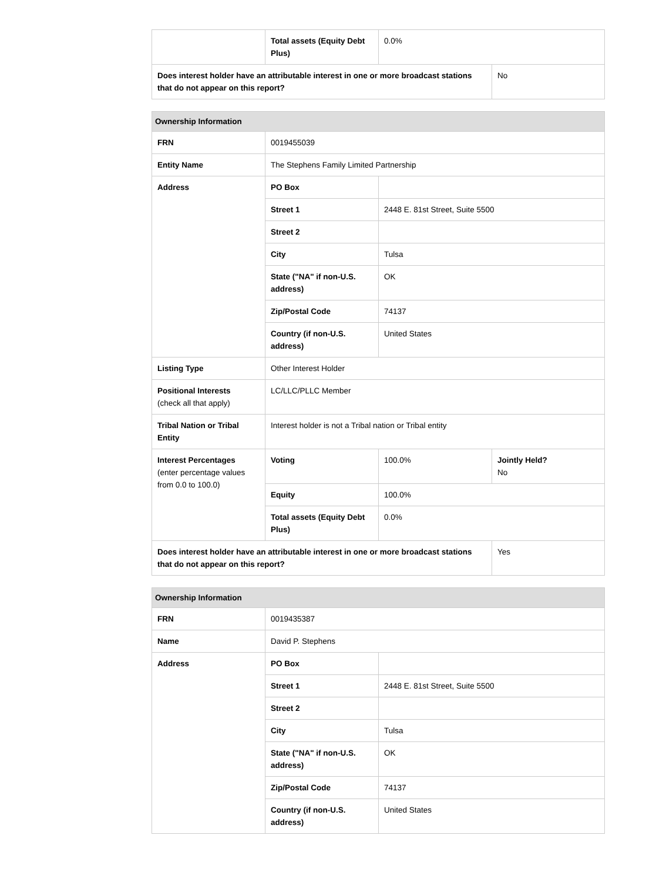| | Total assets (Equity Debt Plus) | 0.0% | |
| Does interest holder have an attributable interest in one or more broadcast stations that do not appear on this report? | | | No |
| Ownership Information | | | |
| --- | --- | --- | --- |
| FRN | 0019455039 | | |
| Entity Name | The Stephens Family Limited Partnership | | |
| Address | PO Box | | |
| | Street 1 | 2448 E. 81st Street, Suite 5500 | |
| | Street 2 | | |
| | City | Tulsa | |
| | State ("NA" if non-U.S. address) | OK | |
| | Zip/Postal Code | 74137 | |
| | Country (if non-U.S. address) | United States | |
| Listing Type | Other Interest Holder | | |
| Positional Interests (check all that apply) | LC/LLC/PLLC Member | | |
| Tribal Nation or Tribal Entity | Interest holder is not a Tribal nation or Tribal entity | | |
| Interest Percentages (enter percentage values from 0.0 to 100.0) | Voting | 100.0% | Jointly Held? No |
| | Equity | 100.0% | |
| | Total assets (Equity Debt Plus) | 0.0% | |
| Does interest holder have an attributable interest in one or more broadcast stations that do not appear on this report? | | | Yes |
| Ownership Information | | |
| --- | --- | --- |
| FRN | 0019435387 | |
| Name | David P. Stephens | |
| Address | PO Box | |
| | Street 1 | 2448 E. 81st Street, Suite 5500 |
| | Street 2 | |
| | City | Tulsa |
| | State ("NA" if non-U.S. address) | OK |
| | Zip/Postal Code | 74137 |
| | Country (if non-U.S. address) | United States |